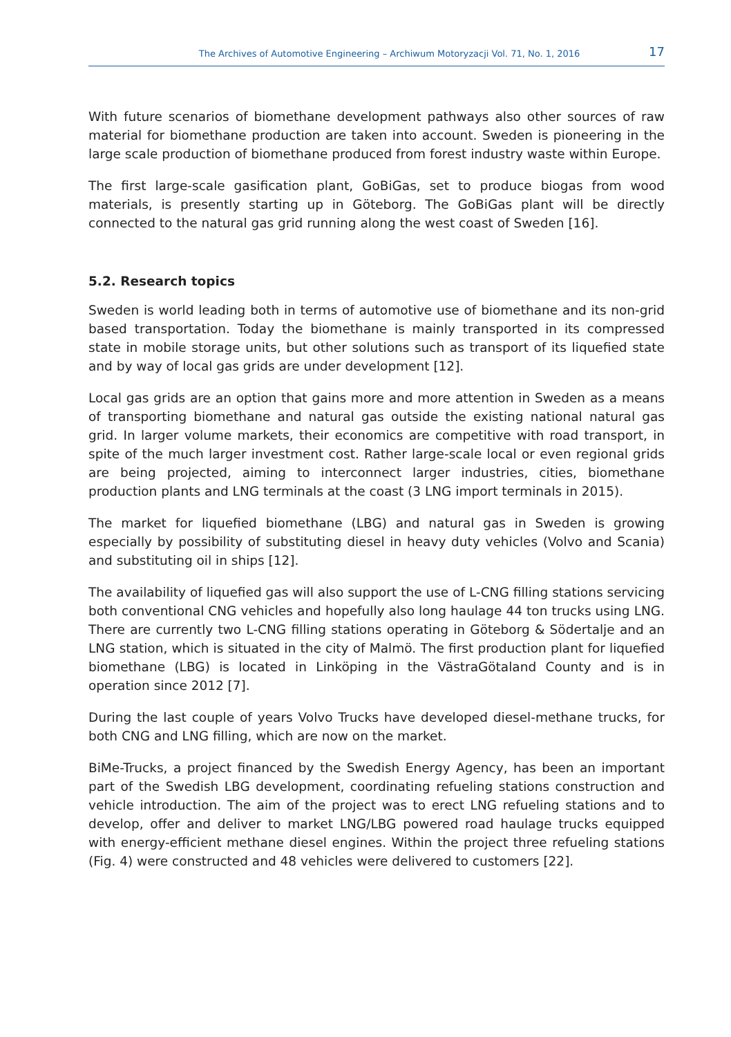The Archives of Automotive Engineering – Archiwum Motoryzacji Vol. 71, No. 1, 2016 17
With future scenarios of biomethane development pathways also other sources of raw material for biomethane production are taken into account. Sweden is pioneering in the large scale production of biomethane produced from forest industry waste within Europe.
The first large-scale gasification plant, GoBiGas, set to produce biogas from wood materials, is presently starting up in Göteborg. The GoBiGas plant will be directly connected to the natural gas grid running along the west coast of Sweden [16].
5.2. Research topics
Sweden is world leading both in terms of automotive use of biomethane and its non-grid based transportation. Today the biomethane is mainly transported in its compressed state in mobile storage units, but other solutions such as transport of its liquefied state and by way of local gas grids are under development [12].
Local gas grids are an option that gains more and more attention in Sweden as a means of transporting biomethane and natural gas outside the existing national natural gas grid. In larger volume markets, their economics are competitive with road transport, in spite of the much larger investment cost. Rather large-scale local or even regional grids are being projected, aiming to interconnect larger industries, cities, biomethane production plants and LNG terminals at the coast (3 LNG import terminals in 2015).
The market for liquefied biomethane (LBG) and natural gas in Sweden is growing especially by possibility of substituting diesel in heavy duty vehicles (Volvo and Scania) and substituting oil in ships [12].
The availability of liquefied gas will also support the use of L-CNG filling stations servicing both conventional CNG vehicles and hopefully also long haulage 44 ton trucks using LNG. There are currently two L-CNG filling stations operating in Göteborg & Södertalje and an LNG station, which is situated in the city of Malmö. The first production plant for liquefied biomethane (LBG) is located in Linköping in the VästraGötaland County and is in operation since 2012 [7].
During the last couple of years Volvo Trucks have developed diesel-methane trucks, for both CNG and LNG filling, which are now on the market.
BiMe-Trucks, a project financed by the Swedish Energy Agency, has been an important part of the Swedish LBG development, coordinating refueling stations construction and vehicle introduction. The aim of the project was to erect LNG refueling stations and to develop, offer and deliver to market LNG/LBG powered road haulage trucks equipped with energy-efficient methane diesel engines. Within the project three refueling stations (Fig. 4) were constructed and 48 vehicles were delivered to customers [22].